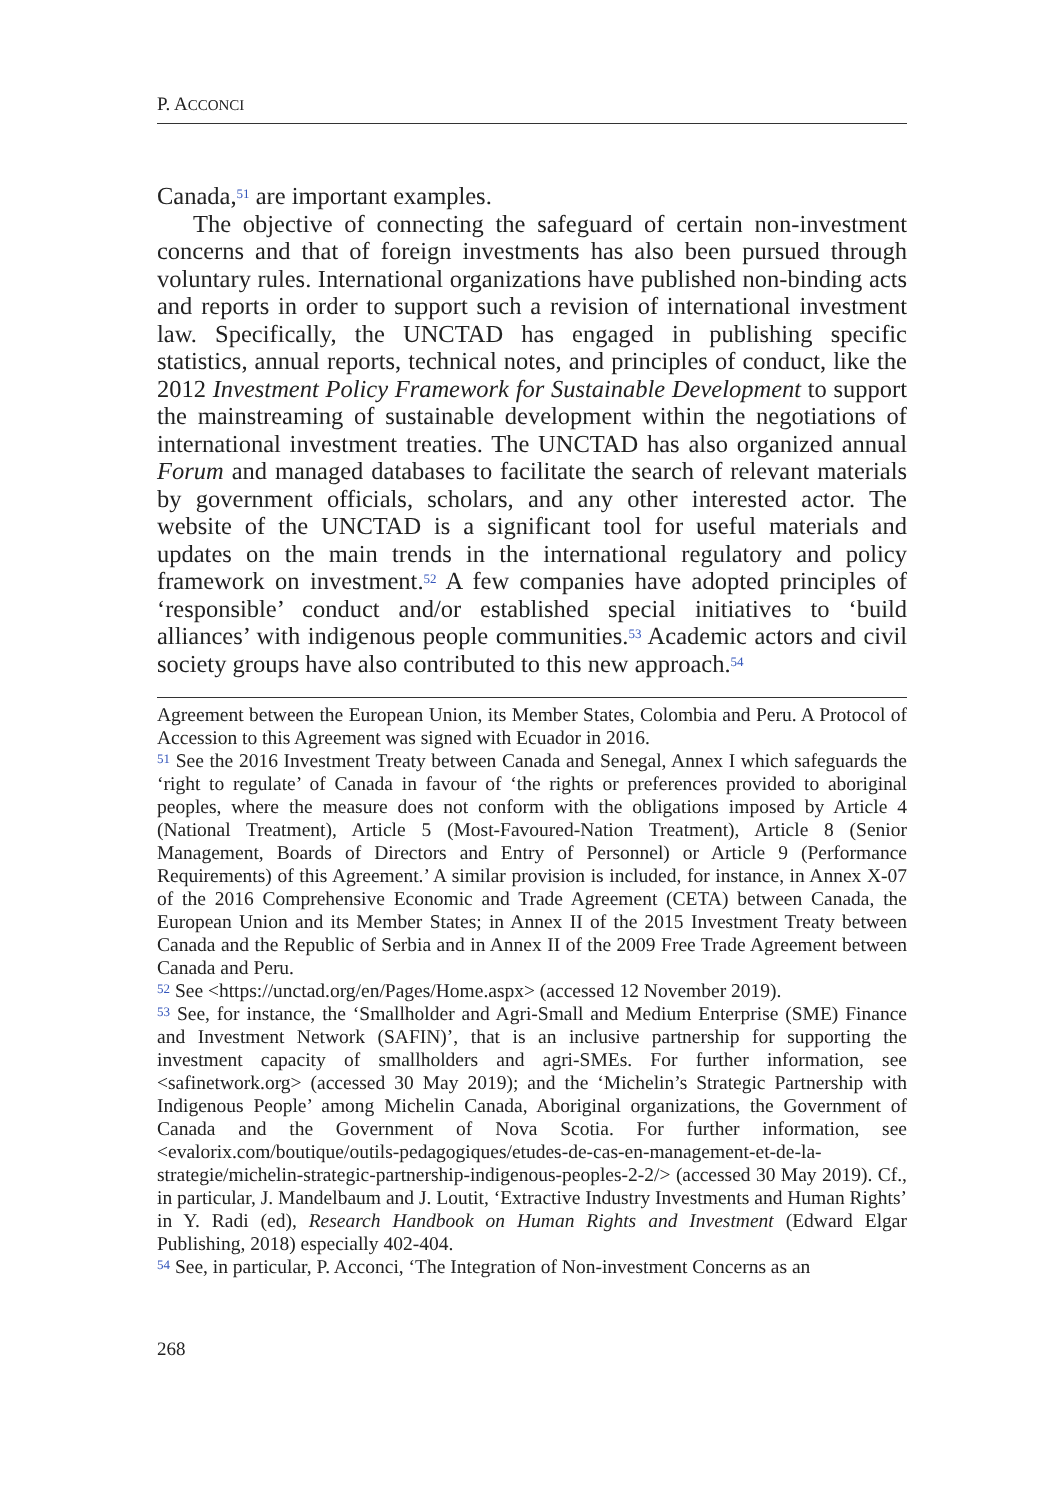P. ACCONCI
Canada,<sup>51</sup> are important examples.
The objective of connecting the safeguard of certain non-investment concerns and that of foreign investments has also been pursued through voluntary rules. International organizations have published non-binding acts and reports in order to support such a revision of international investment law. Specifically, the UNCTAD has engaged in publishing specific statistics, annual reports, technical notes, and principles of conduct, like the 2012 Investment Policy Framework for Sustainable Development to support the mainstreaming of sustainable development within the negotiations of international investment treaties. The UNCTAD has also organized annual Forum and managed databases to facilitate the search of relevant materials by government officials, scholars, and any other interested actor. The website of the UNCTAD is a significant tool for useful materials and updates on the main trends in the international regulatory and policy framework on investment.<sup>52</sup> A few companies have adopted principles of ‘responsible’ conduct and/or established special initiatives to ‘build alliances’ with indigenous people communities.<sup>53</sup> Academic actors and civil society groups have also contributed to this new approach.<sup>54</sup>
Agreement between the European Union, its Member States, Colombia and Peru. A Protocol of Accession to this Agreement was signed with Ecuador in 2016.
<sup>51</sup> See the 2016 Investment Treaty between Canada and Senegal, Annex I which safeguards the ‘right to regulate’ of Canada in favour of ‘the rights or preferences provided to aboriginal peoples, where the measure does not conform with the obligations imposed by Article 4 (National Treatment), Article 5 (Most-Favoured-Nation Treatment), Article 8 (Senior Management, Boards of Directors and Entry of Personnel) or Article 9 (Performance Requirements) of this Agreement.’ A similar provision is included, for instance, in Annex X-07 of the 2016 Comprehensive Economic and Trade Agreement (CETA) between Canada, the European Union and its Member States; in Annex II of the 2015 Investment Treaty between Canada and the Republic of Serbia and in Annex II of the 2009 Free Trade Agreement between Canada and Peru.
<sup>52</sup> See <https://unctad.org/en/Pages/Home.aspx> (accessed 12 November 2019).
<sup>53</sup> See, for instance, the ‘Smallholder and Agri-Small and Medium Enterprise (SME) Finance and Investment Network (SAFIN)’, that is an inclusive partnership for supporting the investment capacity of smallholders and agri-SMEs. For further information, see <safinetwork.org> (accessed 30 May 2019); and the ‘Michelin’s Strategic Partnership with Indigenous People’ among Michelin Canada, Aboriginal organizations, the Government of Canada and the Government of Nova Scotia. For further information, see <evalorix.com/boutique/outils-pedagogiques/etudes-de-cas-en-management-et-de-la-strategie/michelin-strategic-partnership-indigenous-peoples-2-2/> (accessed 30 May 2019). Cf., in particular, J. Mandelbaum and J. Loutit, ‘Extractive Industry Investments and Human Rights’ in Y. Radi (ed), Research Handbook on Human Rights and Investment (Edward Elgar Publishing, 2018) especially 402-404.
<sup>54</sup> See, in particular, P. Acconci, ‘The Integration of Non-investment Concerns as an
268